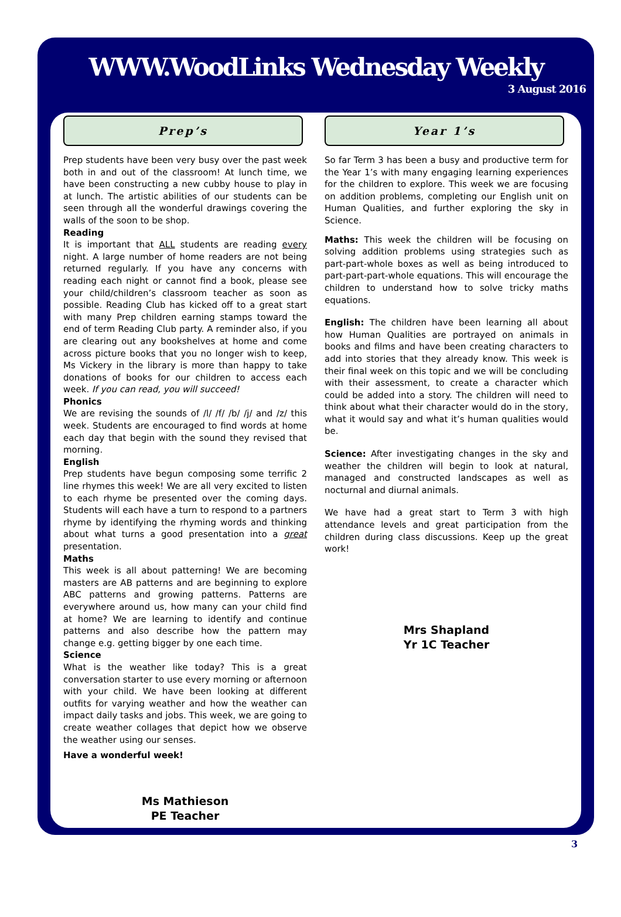WWW.WoodLinks Wednesday Weekly
3 August 2016
Prep’s
Prep students have been very busy over the past week both in and out of the classroom! At lunch time, we have been constructing a new cubby house to play in at lunch. The artistic abilities of our students can be seen through all the wonderful drawings covering the walls of the soon to be shop.
Reading
It is important that ALL students are reading every night. A large number of home readers are not being returned regularly. If you have any concerns with reading each night or cannot find a book, please see your child/children’s classroom teacher as soon as possible. Reading Club has kicked off to a great start with many Prep children earning stamps toward the end of term Reading Club party. A reminder also, if you are clearing out any bookshelves at home and come across picture books that you no longer wish to keep, Ms Vickery in the library is more than happy to take donations of books for our children to access each week. If you can read, you will succeed!
Phonics
We are revising the sounds of /l/ /f/ /b/ /j/ and /z/ this week. Students are encouraged to find words at home each day that begin with the sound they revised that morning.
English
Prep students have begun composing some terrific 2 line rhymes this week! We are all very excited to listen to each rhyme be presented over the coming days. Students will each have a turn to respond to a partners rhyme by identifying the rhyming words and thinking about what turns a good presentation into a great presentation.
Maths
This week is all about patterning! We are becoming masters are AB patterns and are beginning to explore ABC patterns and growing patterns. Patterns are everywhere around us, how many can your child find at home? We are learning to identify and continue patterns and also describe how the pattern may change e.g. getting bigger by one each time.
Science
What is the weather like today? This is a great conversation starter to use every morning or afternoon with your child. We have been looking at different outfits for varying weather and how the weather can impact daily tasks and jobs. This week, we are going to create weather collages that depict how we observe the weather using our senses.
Have a wonderful week!
Ms Mathieson
PE Teacher
Year 1’s
So far Term 3 has been a busy and productive term for the Year 1’s with many engaging learning experiences for the children to explore. This week we are focusing on addition problems, completing our English unit on Human Qualities, and further exploring the sky in Science.
Maths: This week the children will be focusing on solving addition problems using strategies such as part-part-whole boxes as well as being introduced to part-part-part-whole equations. This will encourage the children to understand how to solve tricky maths equations.
English: The children have been learning all about how Human Qualities are portrayed on animals in books and films and have been creating characters to add into stories that they already know. This week is their final week on this topic and we will be concluding with their assessment, to create a character which could be added into a story. The children will need to think about what their character would do in the story, what it would say and what it’s human qualities would be.
Science: After investigating changes in the sky and weather the children will begin to look at natural, managed and constructed landscapes as well as nocturnal and diurnal animals.
We have had a great start to Term 3 with high attendance levels and great participation from the children during class discussions. Keep up the great work!
Mrs Shapland
Yr 1C Teacher
3